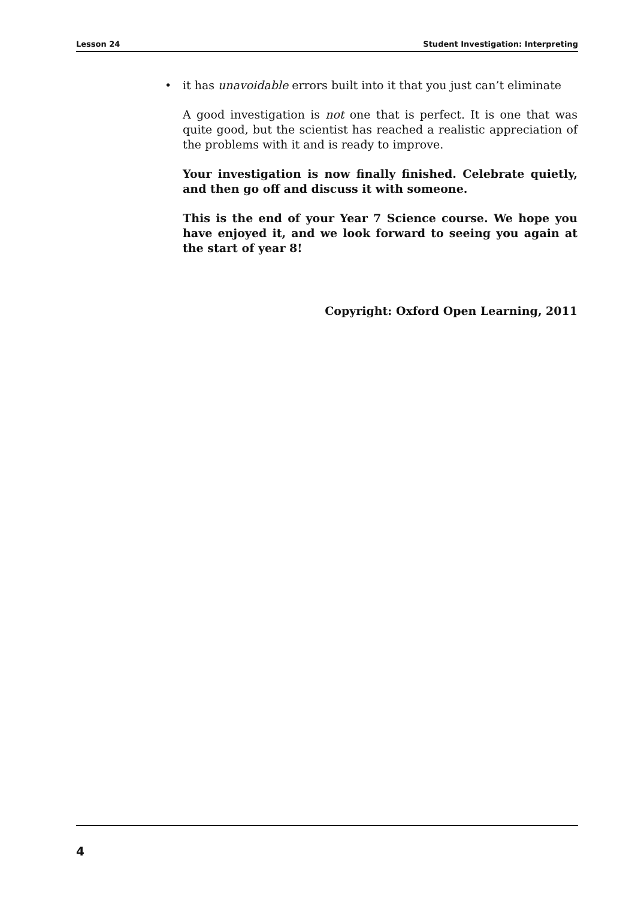Lesson 24 Student Investigation: Interpreting
• it has unavoidable errors built into it that you just can’t eliminate
A good investigation is not one that is perfect. It is one that was quite good, but the scientist has reached a realistic appreciation of the problems with it and is ready to improve.
Your investigation is now finally finished. Celebrate quietly, and then go off and discuss it with someone.
This is the end of your Year 7 Science course. We hope you have enjoyed it, and we look forward to seeing you again at the start of year 8!
Copyright: Oxford Open Learning, 2011
4